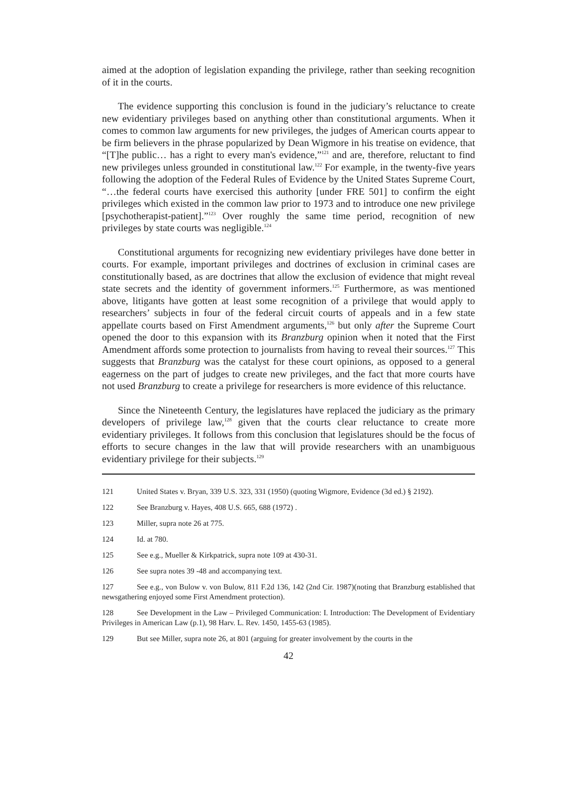aimed at the adoption of legislation expanding the privilege, rather than seeking recognition of it in the courts.
The evidence supporting this conclusion is found in the judiciary’s reluctance to create new evidentiary privileges based on anything other than constitutional arguments. When it comes to common law arguments for new privileges, the judges of American courts appear to be firm believers in the phrase popularized by Dean Wigmore in his treatise on evidence, that “[T]he public… has a right to every man's evidence,”<sup>121</sup> and are, therefore, reluctant to find new privileges unless grounded in constitutional law.<sup>122</sup> For example, in the twenty-five years following the adoption of the Federal Rules of Evidence by the United States Supreme Court, “…the federal courts have exercised this authority [under FRE 501] to confirm the eight privileges which existed in the common law prior to 1973 and to introduce one new privilege [psychotherapist-patient].”<sup>123</sup> Over roughly the same time period, recognition of new privileges by state courts was negligible.<sup>124</sup>
Constitutional arguments for recognizing new evidentiary privileges have done better in courts. For example, important privileges and doctrines of exclusion in criminal cases are constitutionally based, as are doctrines that allow the exclusion of evidence that might reveal state secrets and the identity of government informers.<sup>125</sup> Furthermore, as was mentioned above, litigants have gotten at least some recognition of a privilege that would apply to researchers’ subjects in four of the federal circuit courts of appeals and in a few state appellate courts based on First Amendment arguments,<sup>126</sup> but only after the Supreme Court opened the door to this expansion with its Branzburg opinion when it noted that the First Amendment affords some protection to journalists from having to reveal their sources.<sup>127</sup> This suggests that Branzburg was the catalyst for these court opinions, as opposed to a general eagerness on the part of judges to create new privileges, and the fact that more courts have not used Branzburg to create a privilege for researchers is more evidence of this reluctance.
Since the Nineteenth Century, the legislatures have replaced the judiciary as the primary developers of privilege law,<sup>128</sup> given that the courts clear reluctance to create more evidentiary privileges. It follows from this conclusion that legislatures should be the focus of efforts to secure changes in the law that will provide researchers with an unambiguous evidentiary privilege for their subjects.<sup>129</sup>
121 United States v. Bryan, 339 U.S. 323, 331 (1950) (quoting Wigmore, Evidence (3d ed.) § 2192).
122 See Branzburg v. Hayes, 408 U.S. 665, 688 (1972) .
123 Miller, supra note 26 at 775.
124 Id. at 780.
125 See e.g., Mueller & Kirkpatrick, supra note 109 at 430-31.
126 See supra notes 39 -48 and accompanying text.
127 See e.g., von Bulow v. von Bulow, 811 F.2d 136, 142 (2nd Cir. 1987)(noting that Branzburg established that newsgathering enjoyed some First Amendment protection).
128 See Development in the Law – Privileged Communication: I. Introduction: The Development of Evidentiary Privileges in American Law (p.1), 98 Harv. L. Rev. 1450, 1455-63 (1985).
129 But see Miller, supra note 26, at 801 (arguing for greater involvement by the courts in the
42